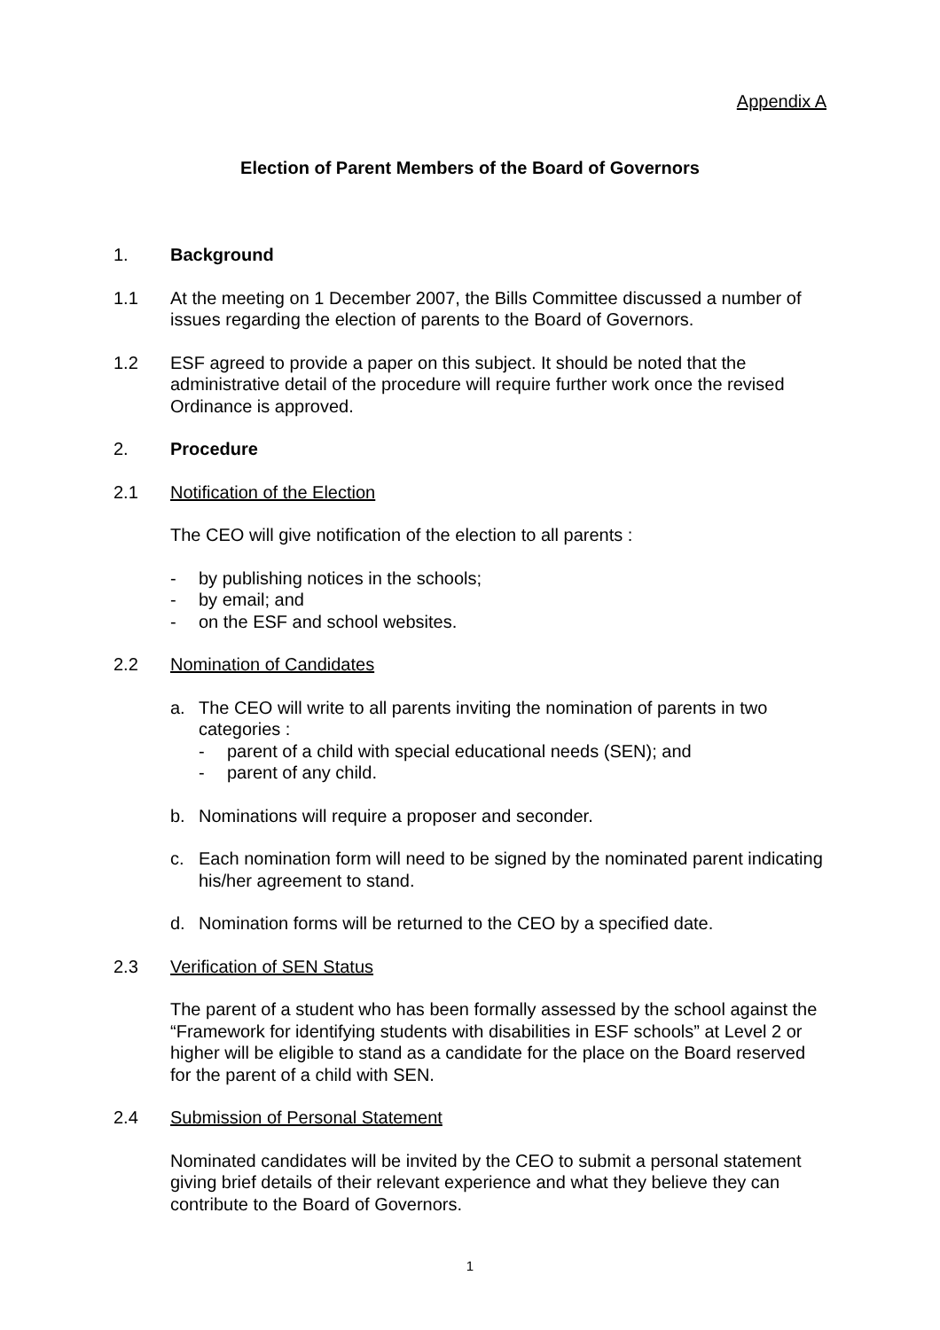Appendix A
Election of Parent Members of the Board of Governors
1. Background
1.1 At the meeting on 1 December 2007, the Bills Committee discussed a number of issues regarding the election of parents to the Board of Governors.
1.2 ESF agreed to provide a paper on this subject. It should be noted that the administrative detail of the procedure will require further work once the revised Ordinance is approved.
2. Procedure
2.1 Notification of the Election
The CEO will give notification of the election to all parents :
- by publishing notices in the schools;
- by email; and
- on the ESF and school websites.
2.2 Nomination of Candidates
a. The CEO will write to all parents inviting the nomination of parents in two categories :
- parent of a child with special educational needs (SEN); and
- parent of any child.
b. Nominations will require a proposer and seconder.
c. Each nomination form will need to be signed by the nominated parent indicating his/her agreement to stand.
d. Nomination forms will be returned to the CEO by a specified date.
2.3 Verification of SEN Status
The parent of a student who has been formally assessed by the school against the “Framework for identifying students with disabilities in ESF schools” at Level 2 or higher will be eligible to stand as a candidate for the place on the Board reserved for the parent of a child with SEN.
2.4 Submission of Personal Statement
Nominated candidates will be invited by the CEO to submit a personal statement giving brief details of their relevant experience and what they believe they can contribute to the Board of Governors.
1